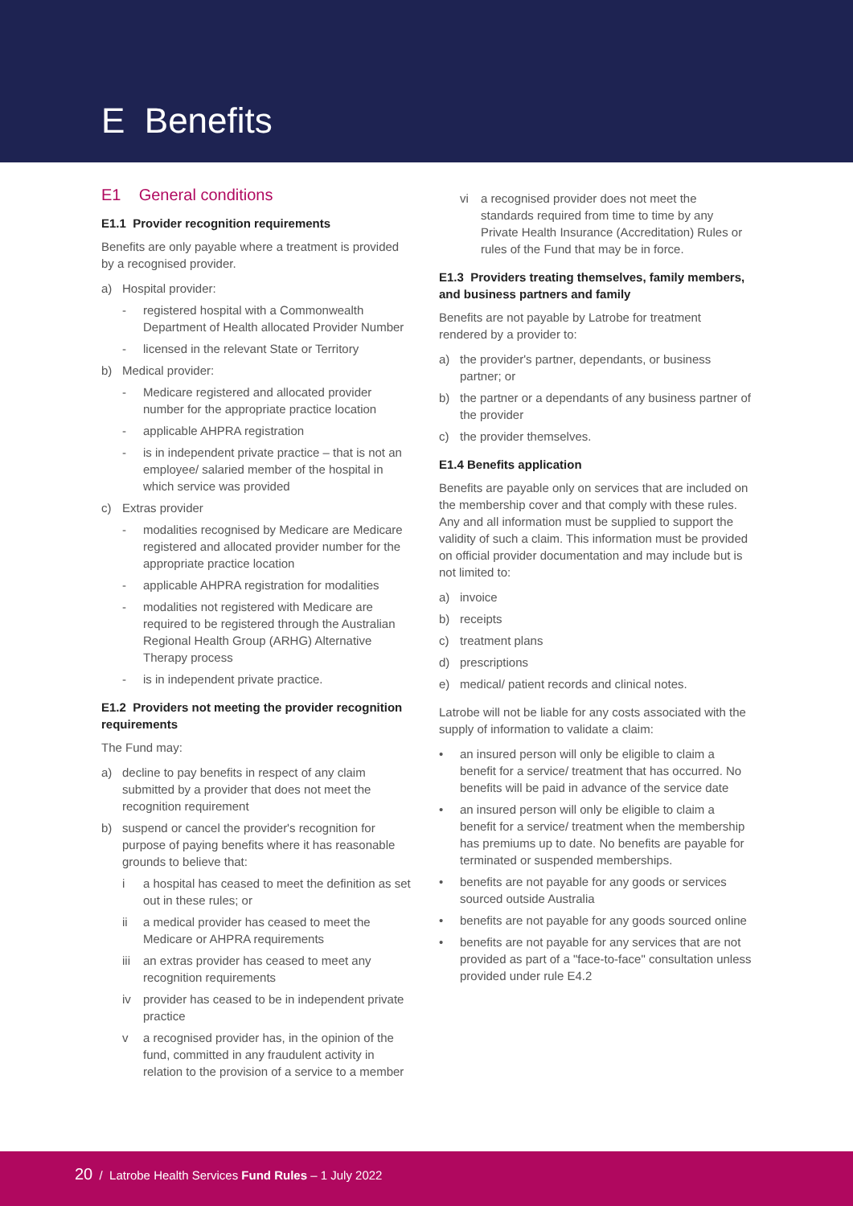E Benefits
E1 General conditions
E1.1 Provider recognition requirements
Benefits are only payable where a treatment is provided by a recognised provider.
a) Hospital provider:
- registered hospital with a Commonwealth Department of Health allocated Provider Number
- licensed in the relevant State or Territory
b) Medical provider:
- Medicare registered and allocated provider number for the appropriate practice location
- applicable AHPRA registration
- is in independent private practice – that is not an employee/ salaried member of the hospital in which service was provided
c) Extras provider
- modalities recognised by Medicare are Medicare registered and allocated provider number for the appropriate practice location
- applicable AHPRA registration for modalities
- modalities not registered with Medicare are required to be registered through the Australian Regional Health Group (ARHG) Alternative Therapy process
- is in independent private practice.
E1.2 Providers not meeting the provider recognition requirements
The Fund may:
a) decline to pay benefits in respect of any claim submitted by a provider that does not meet the recognition requirement
b) suspend or cancel the provider's recognition for purpose of paying benefits where it has reasonable grounds to believe that:
i a hospital has ceased to meet the definition as set out in these rules; or
ii a medical provider has ceased to meet the Medicare or AHPRA requirements
iii an extras provider has ceased to meet any recognition requirements
iv provider has ceased to be in independent private practice
v a recognised provider has, in the opinion of the fund, committed in any fraudulent activity in relation to the provision of a service to a member
vi a recognised provider does not meet the standards required from time to time by any Private Health Insurance (Accreditation) Rules or rules of the Fund that may be in force.
E1.3 Providers treating themselves, family members, and business partners and family
Benefits are not payable by Latrobe for treatment rendered by a provider to:
a) the provider's partner, dependants, or business partner; or
b) the partner or a dependants of any business partner of the provider
c) the provider themselves.
E1.4 Benefits application
Benefits are payable only on services that are included on the membership cover and that comply with these rules. Any and all information must be supplied to support the validity of such a claim. This information must be provided on official provider documentation and may include but is not limited to:
a) invoice
b) receipts
c) treatment plans
d) prescriptions
e) medical/ patient records and clinical notes.
Latrobe will not be liable for any costs associated with the supply of information to validate a claim:
• an insured person will only be eligible to claim a benefit for a service/ treatment that has occurred. No benefits will be paid in advance of the service date
• an insured person will only be eligible to claim a benefit for a service/ treatment when the membership has premiums up to date. No benefits are payable for terminated or suspended memberships.
• benefits are not payable for any goods or services sourced outside Australia
• benefits are not payable for any goods sourced online
• benefits are not payable for any services that are not provided as part of a "face-to-face" consultation unless provided under rule E4.2
20 / Latrobe Health Services Fund Rules – 1 July 2022